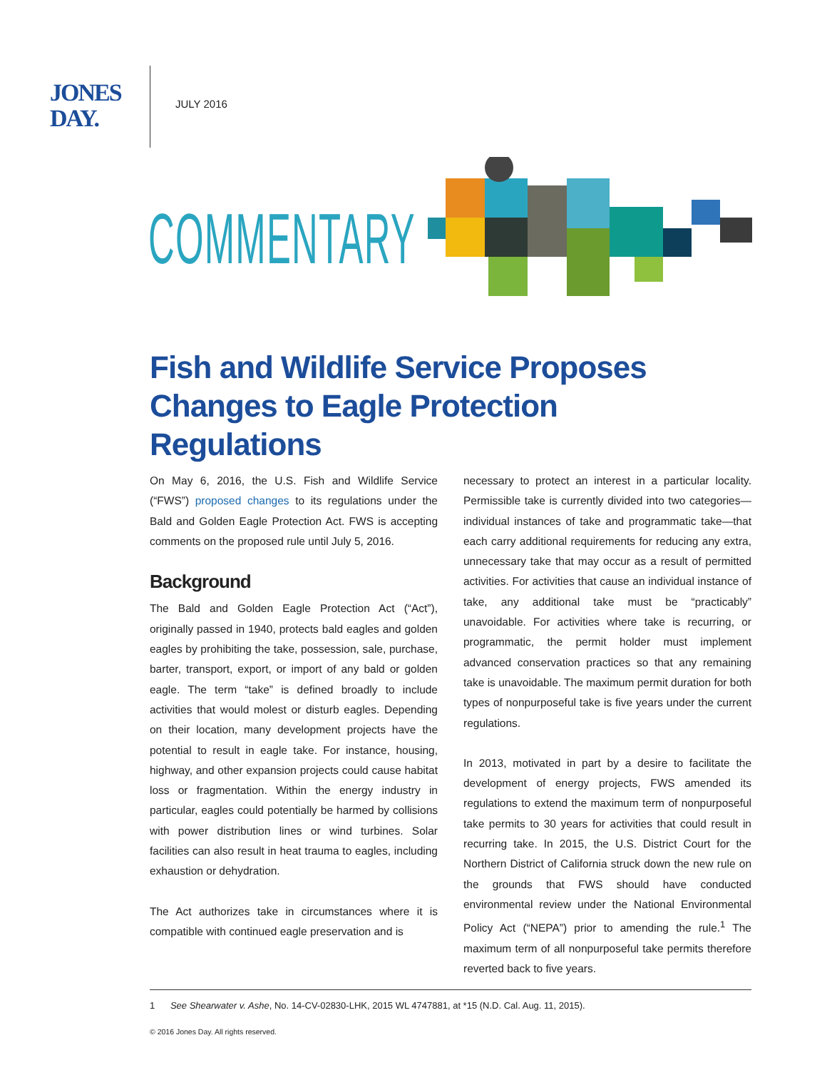JONES
DAY.
JULY 2016
COMMENTARY
Fish and Wildlife Service Proposes Changes to Eagle Protection Regulations
On May 6, 2016, the U.S. Fish and Wildlife Service (“FWS”) proposed changes to its regulations under the Bald and Golden Eagle Protection Act. FWS is accepting comments on the proposed rule until July 5, 2016.
Background
The Bald and Golden Eagle Protection Act (“Act”), originally passed in 1940, protects bald eagles and golden eagles by prohibiting the take, possession, sale, purchase, barter, transport, export, or import of any bald or golden eagle. The term “take” is defined broadly to include activities that would molest or disturb eagles. Depending on their location, many development projects have the potential to result in eagle take. For instance, housing, highway, and other expansion projects could cause habitat loss or fragmentation. Within the energy industry in particular, eagles could potentially be harmed by collisions with power distribution lines or wind turbines. Solar facilities can also result in heat trauma to eagles, including exhaustion or dehydration.
The Act authorizes take in circumstances where it is compatible with continued eagle preservation and is
necessary to protect an interest in a particular locality. Permissible take is currently divided into two categories—individual instances of take and programmatic take—that each carry additional requirements for reducing any extra, unnecessary take that may occur as a result of permitted activities. For activities that cause an individual instance of take, any additional take must be “practicably” unavoidable. For activities where take is recurring, or programmatic, the permit holder must implement advanced conservation practices so that any remaining take is unavoidable. The maximum permit duration for both types of nonpurposeful take is five years under the current regulations.
In 2013, motivated in part by a desire to facilitate the development of energy projects, FWS amended its regulations to extend the maximum term of nonpurposeful take permits to 30 years for activities that could result in recurring take. In 2015, the U.S. District Court for the Northern District of California struck down the new rule on the grounds that FWS should have conducted environmental review under the National Environmental Policy Act (“NEPA”) prior to amending the rule.<sup>1</sup> The maximum term of all nonpurposeful take permits therefore reverted back to five years.
1 See Shearwater v. Ashe, No. 14-CV-02830-LHK, 2015 WL 4747881, at *15 (N.D. Cal. Aug. 11, 2015).
© 2016 Jones Day. All rights reserved.